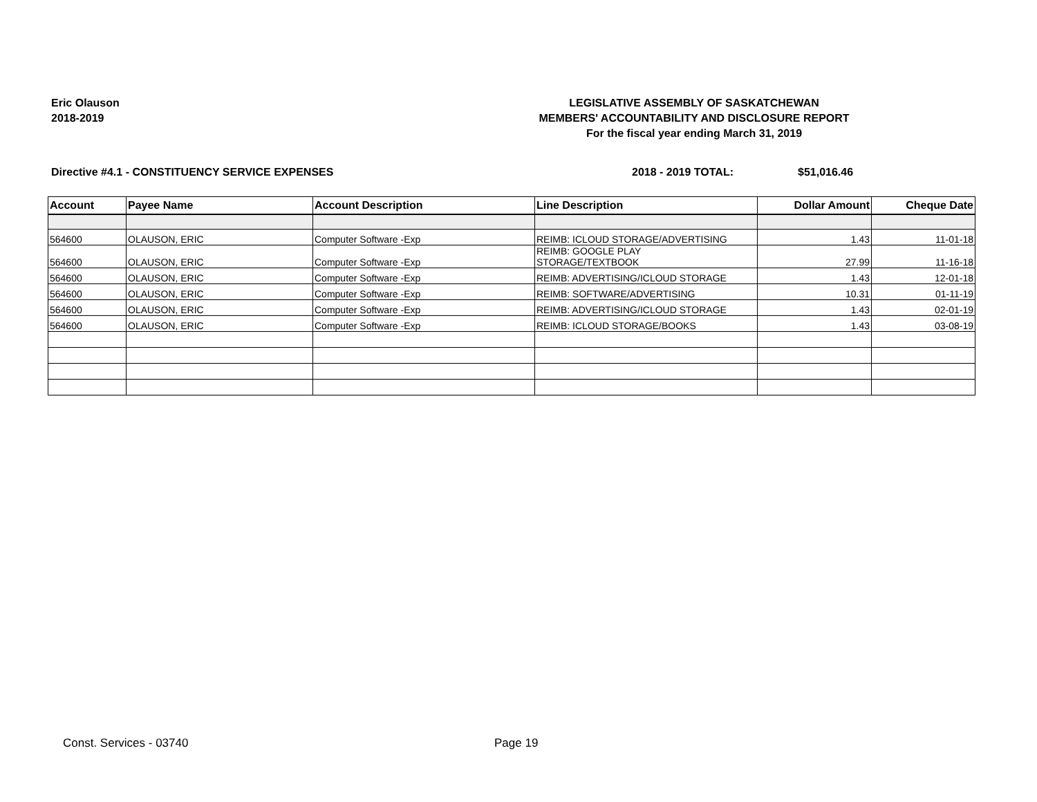Eric Olauson
2018-2019
LEGISLATIVE ASSEMBLY OF SASKATCHEWAN
MEMBERS' ACCOUNTABILITY AND DISCLOSURE REPORT
For the fiscal year ending March 31, 2019
Directive #4.1 - CONSTITUENCY SERVICE EXPENSES 2018 - 2019 TOTAL: $51,016.46
| Account | Payee Name | Account Description | Line Description | Dollar Amount | Cheque Date |
| --- | --- | --- | --- | --- | --- |
| 564600 | OLAUSON, ERIC | Computer Software -Exp | REIMB: ICLOUD STORAGE/ADVERTISING | 1.43 | 11-01-18 |
| 564600 | OLAUSON, ERIC | Computer Software -Exp | REIMB: GOOGLE PLAY STORAGE/TEXTBOOK | 27.99 | 11-16-18 |
| 564600 | OLAUSON, ERIC | Computer Software -Exp | REIMB: ADVERTISING/ICLOUD STORAGE | 1.43 | 12-01-18 |
| 564600 | OLAUSON, ERIC | Computer Software -Exp | REIMB: SOFTWARE/ADVERTISING | 10.31 | 01-11-19 |
| 564600 | OLAUSON, ERIC | Computer Software -Exp | REIMB: ADVERTISING/ICLOUD STORAGE | 1.43 | 02-01-19 |
| 564600 | OLAUSON, ERIC | Computer Software -Exp | REIMB: ICLOUD STORAGE/BOOKS | 1.43 | 03-08-19 |
Const. Services - 03740 Page 19